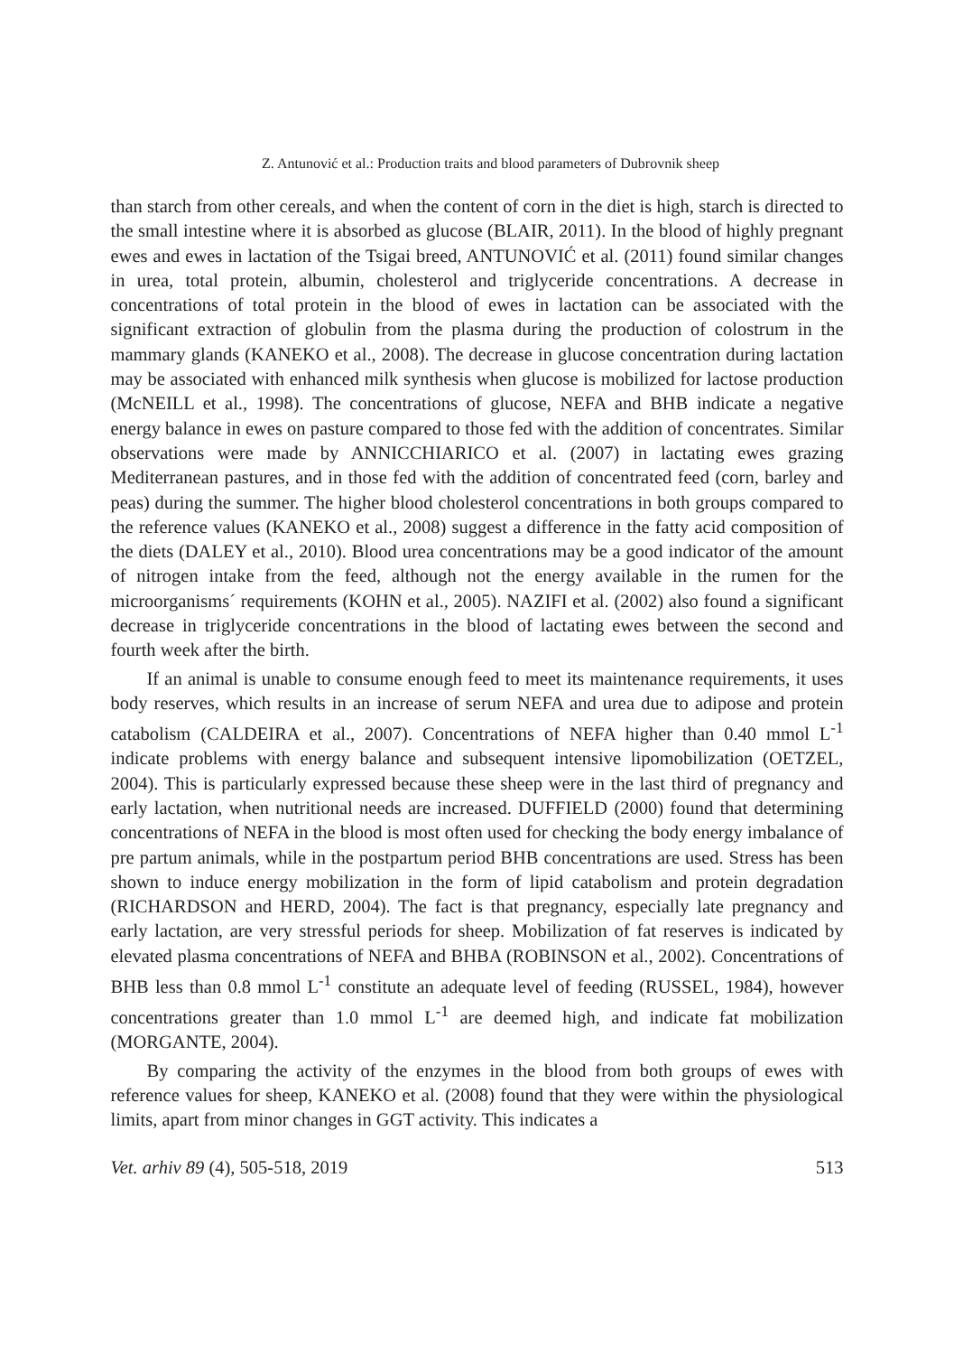Z. Antunović et al.: Production traits and blood parameters of Dubrovnik sheep
than starch from other cereals, and when the content of corn in the diet is high, starch is directed to the small intestine where it is absorbed as glucose (BLAIR, 2011). In the blood of highly pregnant ewes and ewes in lactation of the Tsigai breed, ANTUNOVIĆ et al. (2011) found similar changes in urea, total protein, albumin, cholesterol and triglyceride concentrations. A decrease in concentrations of total protein in the blood of ewes in lactation can be associated with the significant extraction of globulin from the plasma during the production of colostrum in the mammary glands (KANEKO et al., 2008). The decrease in glucose concentration during lactation may be associated with enhanced milk synthesis when glucose is mobilized for lactose production (McNEILL et al., 1998). The concentrations of glucose, NEFA and BHB indicate a negative energy balance in ewes on pasture compared to those fed with the addition of concentrates. Similar observations were made by ANNICCHIARICO et al. (2007) in lactating ewes grazing Mediterranean pastures, and in those fed with the addition of concentrated feed (corn, barley and peas) during the summer. The higher blood cholesterol concentrations in both groups compared to the reference values (KANEKO et al., 2008) suggest a difference in the fatty acid composition of the diets (DALEY et al., 2010). Blood urea concentrations may be a good indicator of the amount of nitrogen intake from the feed, although not the energy available in the rumen for the microorganisms´ requirements (KOHN et al., 2005). NAZIFI et al. (2002) also found a significant decrease in triglyceride concentrations in the blood of lactating ewes between the second and fourth week after the birth.
If an animal is unable to consume enough feed to meet its maintenance requirements, it uses body reserves, which results in an increase of serum NEFA and urea due to adipose and protein catabolism (CALDEIRA et al., 2007). Concentrations of NEFA higher than 0.40 mmol L<sup>-1</sup> indicate problems with energy balance and subsequent intensive lipomobilization (OETZEL, 2004). This is particularly expressed because these sheep were in the last third of pregnancy and early lactation, when nutritional needs are increased. DUFFIELD (2000) found that determining concentrations of NEFA in the blood is most often used for checking the body energy imbalance of pre partum animals, while in the postpartum period BHB concentrations are used. Stress has been shown to induce energy mobilization in the form of lipid catabolism and protein degradation (RICHARDSON and HERD, 2004). The fact is that pregnancy, especially late pregnancy and early lactation, are very stressful periods for sheep. Mobilization of fat reserves is indicated by elevated plasma concentrations of NEFA and BHBA (ROBINSON et al., 2002). Concentrations of BHB less than 0.8 mmol L<sup>-1</sup> constitute an adequate level of feeding (RUSSEL, 1984), however concentrations greater than 1.0 mmol L<sup>-1</sup> are deemed high, and indicate fat mobilization (MORGANTE, 2004).
By comparing the activity of the enzymes in the blood from both groups of ewes with reference values for sheep, KANEKO et al. (2008) found that they were within the physiological limits, apart from minor changes in GGT activity. This indicates a
Vet. arhiv 89 (4), 505-518, 2019 513